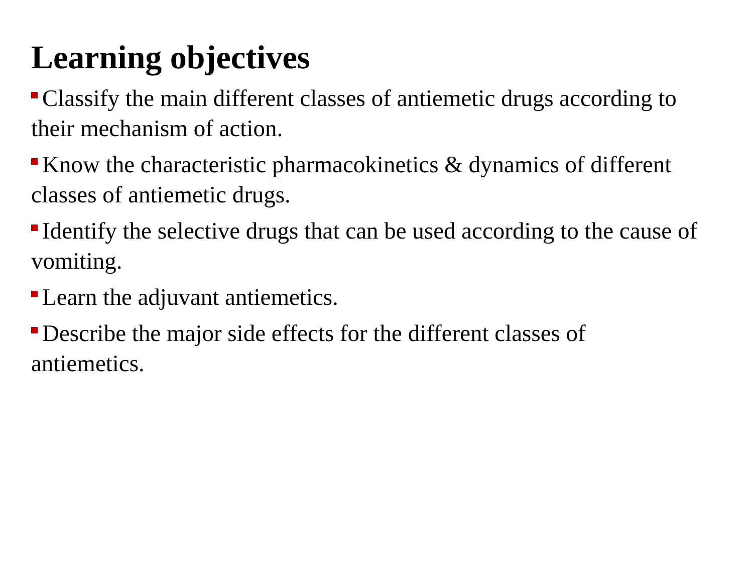Learning objectives
Classify the main different classes of antiemetic drugs according to their mechanism of action.
Know the characteristic pharmacokinetics & dynamics of different classes of antiemetic drugs.
Identify the selective drugs that can be used according to the cause of vomiting.
Learn the adjuvant antiemetics.
Describe the major side effects for the different classes of
antiemetics.